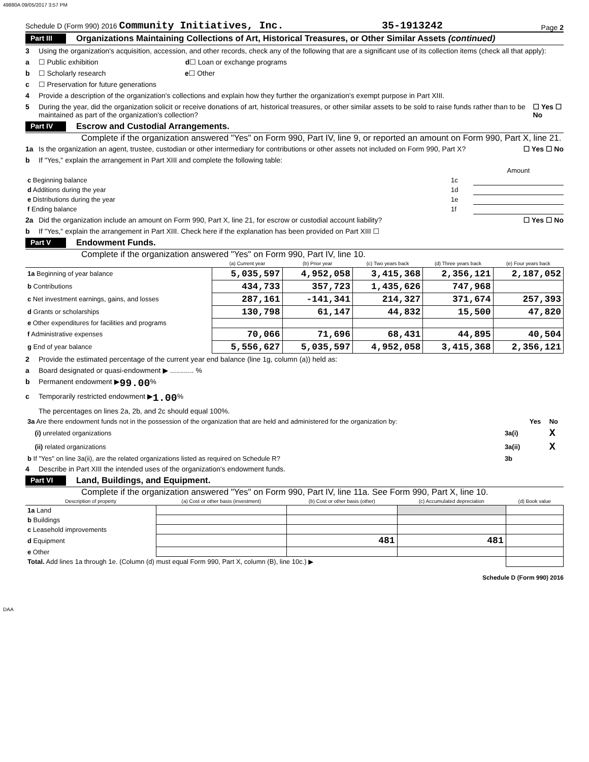49880A 09/05/2017 3:57 PM
Schedule D (Form 990) 2016 Community Initiatives, Inc. 35-1913242 Page 2
Part III Organizations Maintaining Collections of Art, Historical Treasures, or Other Similar Assets (continued)
3 Using the organization's acquisition, accession, and other records, check any of the following that are a significant use of its collection items (check all that apply):
a ☐ Public exhibition d ☐ Loan or exchange programs
b ☐ Scholarly research e ☐ Other
c ☐ Preservation for future generations
4 Provide a description of the organization's collections and explain how they further the organization's exempt purpose in Part XIII.
5 During the year, did the organization solicit or receive donations of art, historical treasures, or other similar assets to be sold to raise funds rather than to be maintained as part of the organization's collection? ☐ Yes ☐ No
Part IV Escrow and Custodial Arrangements.
Complete if the organization answered "Yes" on Form 990, Part IV, line 9, or reported an amount on Form 990, Part X, line 21.
1a Is the organization an agent, trustee, custodian or other intermediary for contributions or other assets not included on Form 990, Part X? ☐ Yes ☐ No
b If "Yes," explain the arrangement in Part XIII and complete the following table:
| | | Amount |
| c Beginning balance | 1c | |
| d Additions during the year | 1d | |
| e Distributions during the year | 1e | |
| f Ending balance | 1f | |
2a Did the organization include an amount on Form 990, Part X, line 21, for escrow or custodial account liability? ☐ Yes ☐ No
b If "Yes," explain the arrangement in Part XIII. Check here if the explanation has been provided on Part XIII ☐
Part V Endowment Funds.
Complete if the organization answered "Yes" on Form 990, Part IV, line 10.
| | (a) Current year | (b) Prior year | (c) Two years back | (d) Three years back | (e) Four years back |
| --- | --- | --- | --- | --- | --- |
| 1a Beginning of year balance | 5,035,597 | 4,952,058 | 3,415,368 | 2,356,121 | 2,187,052 |
| b Contributions | 434,733 | 357,723 | 1,435,626 | 747,968 | |
| c Net investment earnings, gains, and losses | 287,161 | -141,341 | 214,327 | 371,674 | 257,393 |
| d Grants or scholarships | 130,798 | 61,147 | 44,832 | 15,500 | 47,820 |
| e Other expenditures for facilities and programs | | | | | |
| f Administrative expenses | 70,066 | 71,696 | 68,431 | 44,895 | 40,504 |
| g End of year balance | 5,556,627 | 5,035,597 | 4,952,058 | 3,415,368 | 2,356,121 |
2 Provide the estimated percentage of the current year end balance (line 1g, column (a)) held as:
a Board designated or quasi-endowment ▶ ............ %
b Permanent endowment ▶ 99.00 %
c Temporarily restricted endowment ▶ 1.00 %
The percentages on lines 2a, 2b, and 2c should equal 100%.
| 3a Are there endowment funds not in the possession of the organization that are held and administered for the organization by: | | Yes | No |
| (i) unrelated organizations | 3a(i) | | X |
| (ii) related organizations | 3a(ii) | | X |
| b If "Yes" on line 3a(ii), are the related organizations listed as required on Schedule R? | 3b | | |
4 Describe in Part XIII the intended uses of the organization's endowment funds.
Part VI Land, Buildings, and Equipment.
Complete if the organization answered "Yes" on Form 990, Part IV, line 11a. See Form 990, Part X, line 10.
| Description of property | (a) Cost or other basis (investment) | (b) Cost or other basis (other) | (c) Accumulated depreciation | (d) Book value |
| --- | --- | --- | --- | --- |
| 1a Land | | | | |
| b Buildings | | | | |
| c Leasehold improvements | | | | |
| d Equipment | | 481 | 481 | |
| e Other | | | | |
| Total. Add lines 1a through 1e. (Column (d) must equal Form 990, Part X, column (B), line 10c.) ▶ | | | | |
Schedule D (Form 990) 2016
DAA